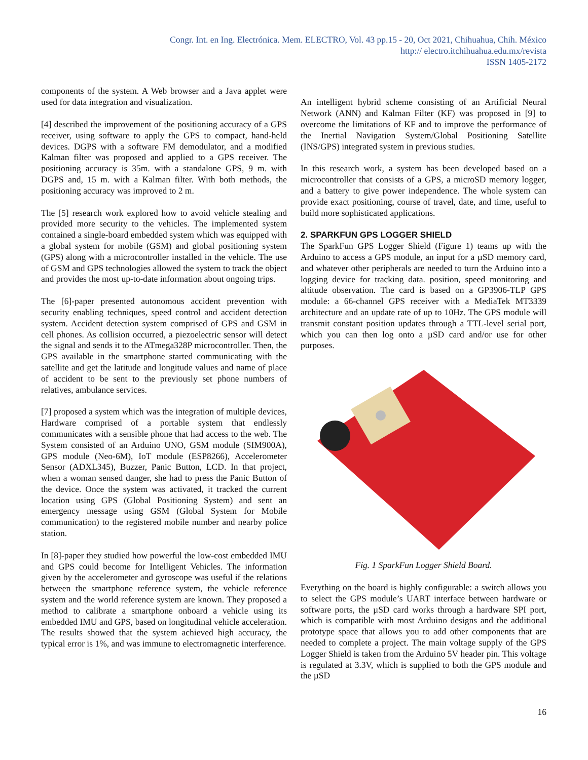Congr. Int. en Ing. Electrónica. Mem. ELECTRO, Vol. 43 pp.15 - 20, Oct 2021, Chihuahua, Chih. México
http:// electro.itchihuahua.edu.mx/revista
ISSN 1405-2172
components of the system. A Web browser and a Java applet were used for data integration and visualization.
[4] described the improvement of the positioning accuracy of a GPS receiver, using software to apply the GPS to compact, hand-held devices. DGPS with a software FM demodulator, and a modified Kalman filter was proposed and applied to a GPS receiver. The positioning accuracy is 35m. with a standalone GPS, 9 m. with DGPS and, 15 m. with a Kalman filter. With both methods, the positioning accuracy was improved to 2 m.
The [5] research work explored how to avoid vehicle stealing and provided more security to the vehicles. The implemented system contained a single-board embedded system which was equipped with a global system for mobile (GSM) and global positioning system (GPS) along with a microcontroller installed in the vehicle. The use of GSM and GPS technologies allowed the system to track the object and provides the most up-to-date information about ongoing trips.
The [6]-paper presented autonomous accident prevention with security enabling techniques, speed control and accident detection system. Accident detection system comprised of GPS and GSM in cell phones. As collision occurred, a piezoelectric sensor will detect the signal and sends it to the ATmega328P microcontroller. Then, the GPS available in the smartphone started communicating with the satellite and get the latitude and longitude values and name of place of accident to be sent to the previously set phone numbers of relatives, ambulance services.
[7] proposed a system which was the integration of multiple devices, Hardware comprised of a portable system that endlessly communicates with a sensible phone that had access to the web. The System consisted of an Arduino UNO, GSM module (SIM900A), GPS module (Neo-6M), IoT module (ESP8266), Accelerometer Sensor (ADXL345), Buzzer, Panic Button, LCD. In that project, when a woman sensed danger, she had to press the Panic Button of the device. Once the system was activated, it tracked the current location using GPS (Global Positioning System) and sent an emergency message using GSM (Global System for Mobile communication) to the registered mobile number and nearby police station.
In [8]-paper they studied how powerful the low-cost embedded IMU and GPS could become for Intelligent Vehicles. The information given by the accelerometer and gyroscope was useful if the relations between the smartphone reference system, the vehicle reference system and the world reference system are known. They proposed a method to calibrate a smartphone onboard a vehicle using its embedded IMU and GPS, based on longitudinal vehicle acceleration. The results showed that the system achieved high accuracy, the typical error is 1%, and was immune to electromagnetic interference.
An intelligent hybrid scheme consisting of an Artificial Neural Network (ANN) and Kalman Filter (KF) was proposed in [9] to overcome the limitations of KF and to improve the performance of the Inertial Navigation System/Global Positioning Satellite (INS/GPS) integrated system in previous studies.
In this research work, a system has been developed based on a microcontroller that consists of a GPS, a microSD memory logger, and a battery to give power independence. The whole system can provide exact positioning, course of travel, date, and time, useful to build more sophisticated applications.
2. SPARKFUN GPS LOGGER SHIELD
The SparkFun GPS Logger Shield (Figure 1) teams up with the Arduino to access a GPS module, an input for a µSD memory card, and whatever other peripherals are needed to turn the Arduino into a logging device for tracking data. position, speed monitoring and altitude observation. The card is based on a GP3906-TLP GPS module: a 66-channel GPS receiver with a MediaTek MT3339 architecture and an update rate of up to 10Hz. The GPS module will transmit constant position updates through a TTL-level serial port, which you can then log onto a µSD card and/or use for other purposes.
Fig. 1 SparkFun Logger Shield Board.
Everything on the board is highly configurable: a switch allows you to select the GPS module’s UART interface between hardware or software ports, the µSD card works through a hardware SPI port, which is compatible with most Arduino designs and the additional prototype space that allows you to add other components that are needed to complete a project. The main voltage supply of the GPS Logger Shield is taken from the Arduino 5V header pin. This voltage is regulated at 3.3V, which is supplied to both the GPS module and the µSD
16